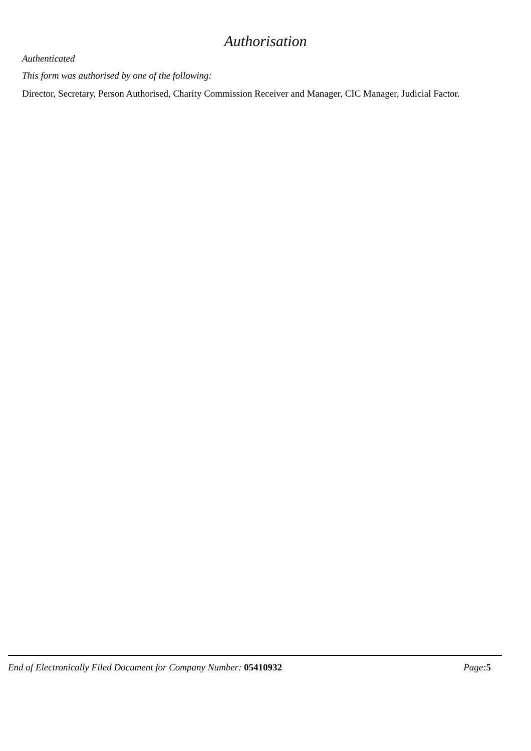Authorisation
Authenticated
This form was authorised by one of the following:
Director, Secretary, Person Authorised, Charity Commission Receiver and Manager, CIC Manager, Judicial Factor.
End of Electronically Filed Document for Company Number: 05410932
Page: 5